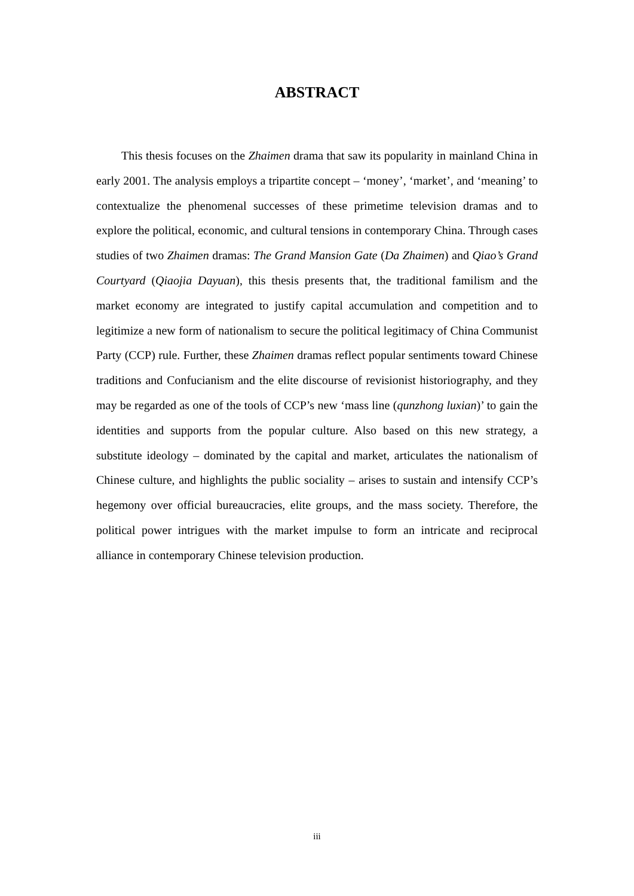ABSTRACT
This thesis focuses on the Zhaimen drama that saw its popularity in mainland China in early 2001. The analysis employs a tripartite concept – ‘money’, ‘market’, and ‘meaning’ to contextualize the phenomenal successes of these primetime television dramas and to explore the political, economic, and cultural tensions in contemporary China. Through cases studies of two Zhaimen dramas: The Grand Mansion Gate (Da Zhaimen) and Qiao’s Grand Courtyard (Qiaojia Dayuan), this thesis presents that, the traditional familism and the market economy are integrated to justify capital accumulation and competition and to legitimize a new form of nationalism to secure the political legitimacy of China Communist Party (CCP) rule. Further, these Zhaimen dramas reflect popular sentiments toward Chinese traditions and Confucianism and the elite discourse of revisionist historiography, and they may be regarded as one of the tools of CCP’s new ‘mass line (qunzhong luxian)’ to gain the identities and supports from the popular culture. Also based on this new strategy, a substitute ideology – dominated by the capital and market, articulates the nationalism of Chinese culture, and highlights the public sociality – arises to sustain and intensify CCP’s hegemony over official bureaucracies, elite groups, and the mass society. Therefore, the political power intrigues with the market impulse to form an intricate and reciprocal alliance in contemporary Chinese television production.
iii